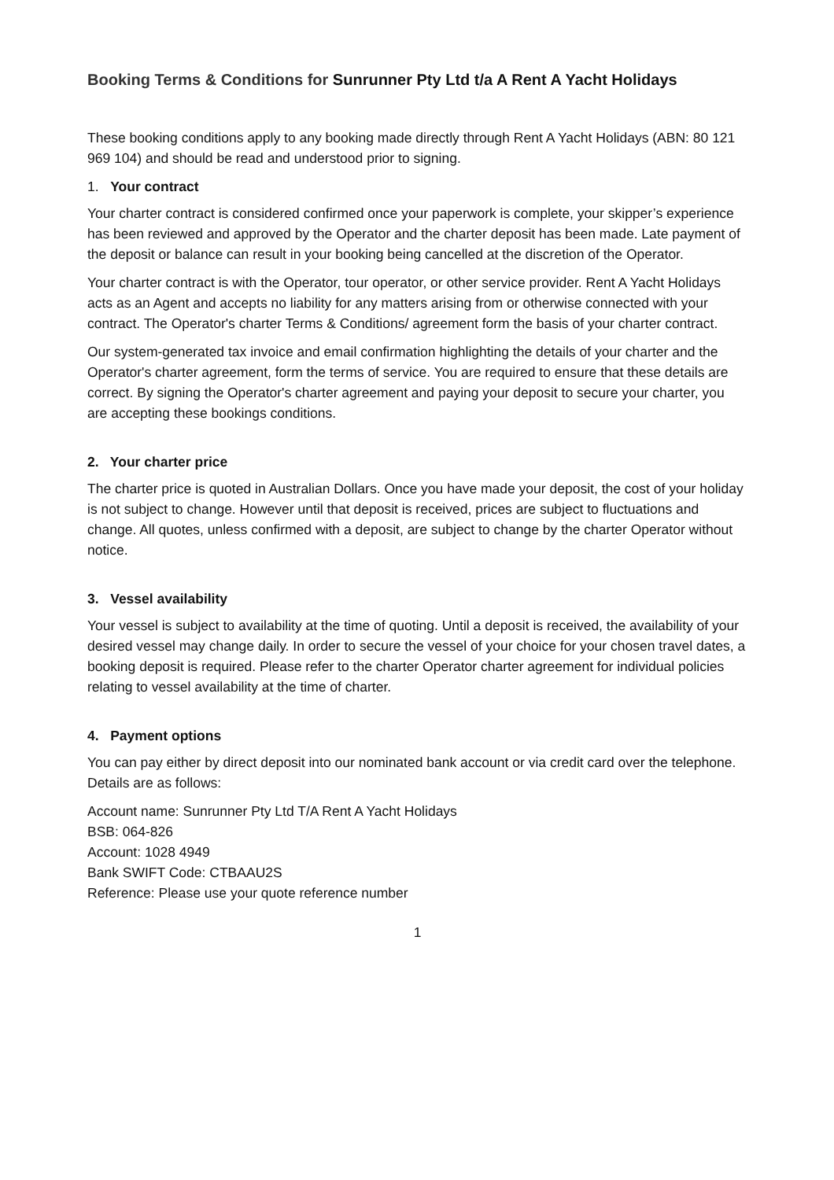Booking Terms & Conditions for Sunrunner Pty Ltd t/a A Rent A Yacht Holidays
These booking conditions apply to any booking made directly through Rent A Yacht Holidays (ABN: 80 121 969 104) and should be read and understood prior to signing.
1. Your contract
Your charter contract is considered confirmed once your paperwork is complete, your skipper’s experience has been reviewed and approved by the Operator and the charter deposit has been made. Late payment of the deposit or balance can result in your booking being cancelled at the discretion of the Operator.
Your charter contract is with the Operator, tour operator, or other service provider. Rent A Yacht Holidays acts as an Agent and accepts no liability for any matters arising from or otherwise connected with your contract. The Operator's charter Terms & Conditions/ agreement form the basis of your charter contract.
Our system-generated tax invoice and email confirmation highlighting the details of your charter and the Operator's charter agreement, form the terms of service. You are required to ensure that these details are correct. By signing the Operator's charter agreement and paying your deposit to secure your charter, you are accepting these bookings conditions.
2. Your charter price
The charter price is quoted in Australian Dollars. Once you have made your deposit, the cost of your holiday is not subject to change. However until that deposit is received, prices are subject to fluctuations and change. All quotes, unless confirmed with a deposit, are subject to change by the charter Operator without notice.
3. Vessel availability
Your vessel is subject to availability at the time of quoting. Until a deposit is received, the availability of your desired vessel may change daily. In order to secure the vessel of your choice for your chosen travel dates, a booking deposit is required. Please refer to the charter Operator charter agreement for individual policies relating to vessel availability at the time of charter.
4. Payment options
You can pay either by direct deposit into our nominated bank account or via credit card over the telephone. Details are as follows:
Account name: Sunrunner Pty Ltd T/A Rent A Yacht Holidays
BSB: 064-826
Account: 1028 4949
Bank SWIFT Code: CTBAAU2S
Reference: Please use your quote reference number
1